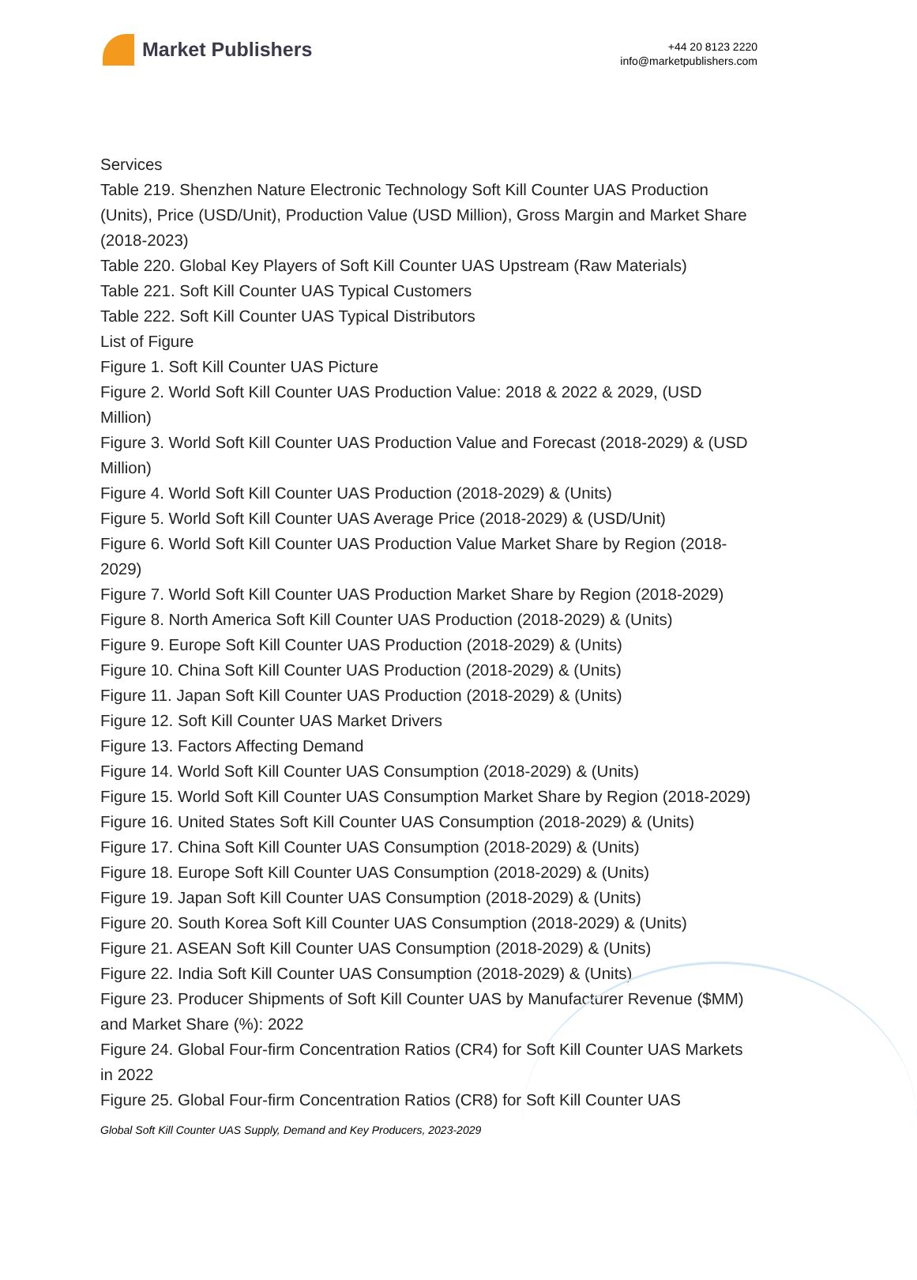Market Publishers
+44 20 8123 2220
info@marketpublishers.com
Services
Table 219. Shenzhen Nature Electronic Technology Soft Kill Counter UAS Production (Units), Price (USD/Unit), Production Value (USD Million), Gross Margin and Market Share (2018-2023)
Table 220. Global Key Players of Soft Kill Counter UAS Upstream (Raw Materials)
Table 221. Soft Kill Counter UAS Typical Customers
Table 222. Soft Kill Counter UAS Typical Distributors
List of Figure
Figure 1. Soft Kill Counter UAS Picture
Figure 2. World Soft Kill Counter UAS Production Value: 2018 & 2022 & 2029, (USD Million)
Figure 3. World Soft Kill Counter UAS Production Value and Forecast (2018-2029) & (USD Million)
Figure 4. World Soft Kill Counter UAS Production (2018-2029) & (Units)
Figure 5. World Soft Kill Counter UAS Average Price (2018-2029) & (USD/Unit)
Figure 6. World Soft Kill Counter UAS Production Value Market Share by Region (2018-2029)
Figure 7. World Soft Kill Counter UAS Production Market Share by Region (2018-2029)
Figure 8. North America Soft Kill Counter UAS Production (2018-2029) & (Units)
Figure 9. Europe Soft Kill Counter UAS Production (2018-2029) & (Units)
Figure 10. China Soft Kill Counter UAS Production (2018-2029) & (Units)
Figure 11. Japan Soft Kill Counter UAS Production (2018-2029) & (Units)
Figure 12. Soft Kill Counter UAS Market Drivers
Figure 13. Factors Affecting Demand
Figure 14. World Soft Kill Counter UAS Consumption (2018-2029) & (Units)
Figure 15. World Soft Kill Counter UAS Consumption Market Share by Region (2018-2029)
Figure 16. United States Soft Kill Counter UAS Consumption (2018-2029) & (Units)
Figure 17. China Soft Kill Counter UAS Consumption (2018-2029) & (Units)
Figure 18. Europe Soft Kill Counter UAS Consumption (2018-2029) & (Units)
Figure 19. Japan Soft Kill Counter UAS Consumption (2018-2029) & (Units)
Figure 20. South Korea Soft Kill Counter UAS Consumption (2018-2029) & (Units)
Figure 21. ASEAN Soft Kill Counter UAS Consumption (2018-2029) & (Units)
Figure 22. India Soft Kill Counter UAS Consumption (2018-2029) & (Units)
Figure 23. Producer Shipments of Soft Kill Counter UAS by Manufacturer Revenue ($MM) and Market Share (%): 2022
Figure 24. Global Four-firm Concentration Ratios (CR4) for Soft Kill Counter UAS Markets in 2022
Figure 25. Global Four-firm Concentration Ratios (CR8) for Soft Kill Counter UAS
Global Soft Kill Counter UAS Supply, Demand and Key Producers, 2023-2029